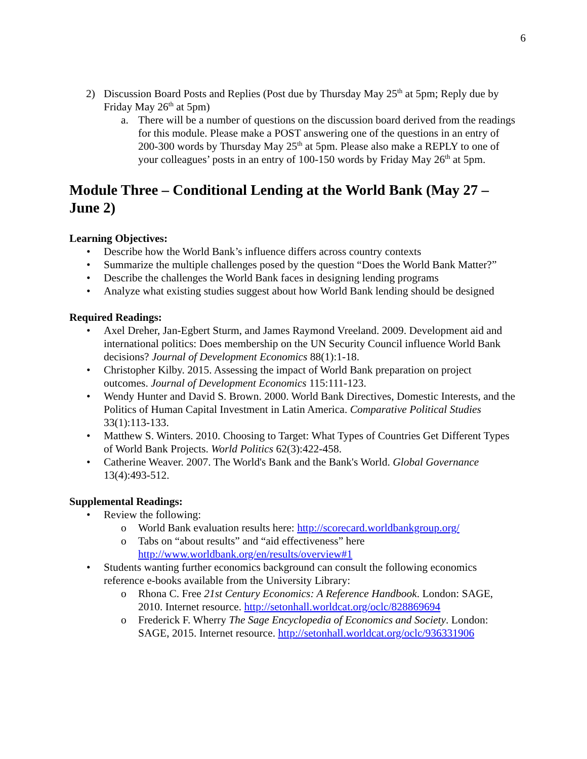6
2) Discussion Board Posts and Replies (Post due by Thursday May 25<sup>th</sup> at 5pm; Reply due by Friday May 26<sup>th</sup> at 5pm)
a. There will be a number of questions on the discussion board derived from the readings for this module. Please make a POST answering one of the questions in an entry of 200-300 words by Thursday May 25<sup>th</sup> at 5pm. Please also make a REPLY to one of your colleagues’ posts in an entry of 100-150 words by Friday May 26<sup>th</sup> at 5pm.
Module Three – Conditional Lending at the World Bank (May 27 – June 2)
Learning Objectives:
• Describe how the World Bank’s influence differs across country contexts
• Summarize the multiple challenges posed by the question “Does the World Bank Matter?”
• Describe the challenges the World Bank faces in designing lending programs
• Analyze what existing studies suggest about how World Bank lending should be designed
Required Readings:
• Axel Dreher, Jan-Egbert Sturm, and James Raymond Vreeland. 2009. Development aid and international politics: Does membership on the UN Security Council influence World Bank decisions? Journal of Development Economics 88(1):1-18.
• Christopher Kilby. 2015. Assessing the impact of World Bank preparation on project outcomes. Journal of Development Economics 115:111-123.
• Wendy Hunter and David S. Brown. 2000. World Bank Directives, Domestic Interests, and the Politics of Human Capital Investment in Latin America. Comparative Political Studies 33(1):113-133.
• Matthew S. Winters. 2010. Choosing to Target: What Types of Countries Get Different Types of World Bank Projects. World Politics 62(3):422-458.
• Catherine Weaver. 2007. The World's Bank and the Bank's World. Global Governance 13(4):493-512.
Supplemental Readings:
• Review the following:
o World Bank evaluation results here: http://scorecard.worldbankgroup.org/
o Tabs on “about results” and “aid effectiveness” here http://www.worldbank.org/en/results/overview#1
• Students wanting further economics background can consult the following economics reference e-books available from the University Library:
o Rhona C. Free 21st Century Economics: A Reference Handbook. London: SAGE, 2010. Internet resource. http://setonhall.worldcat.org/oclc/828869694
o Frederick F. Wherry The Sage Encyclopedia of Economics and Society. London: SAGE, 2015. Internet resource. http://setonhall.worldcat.org/oclc/936331906